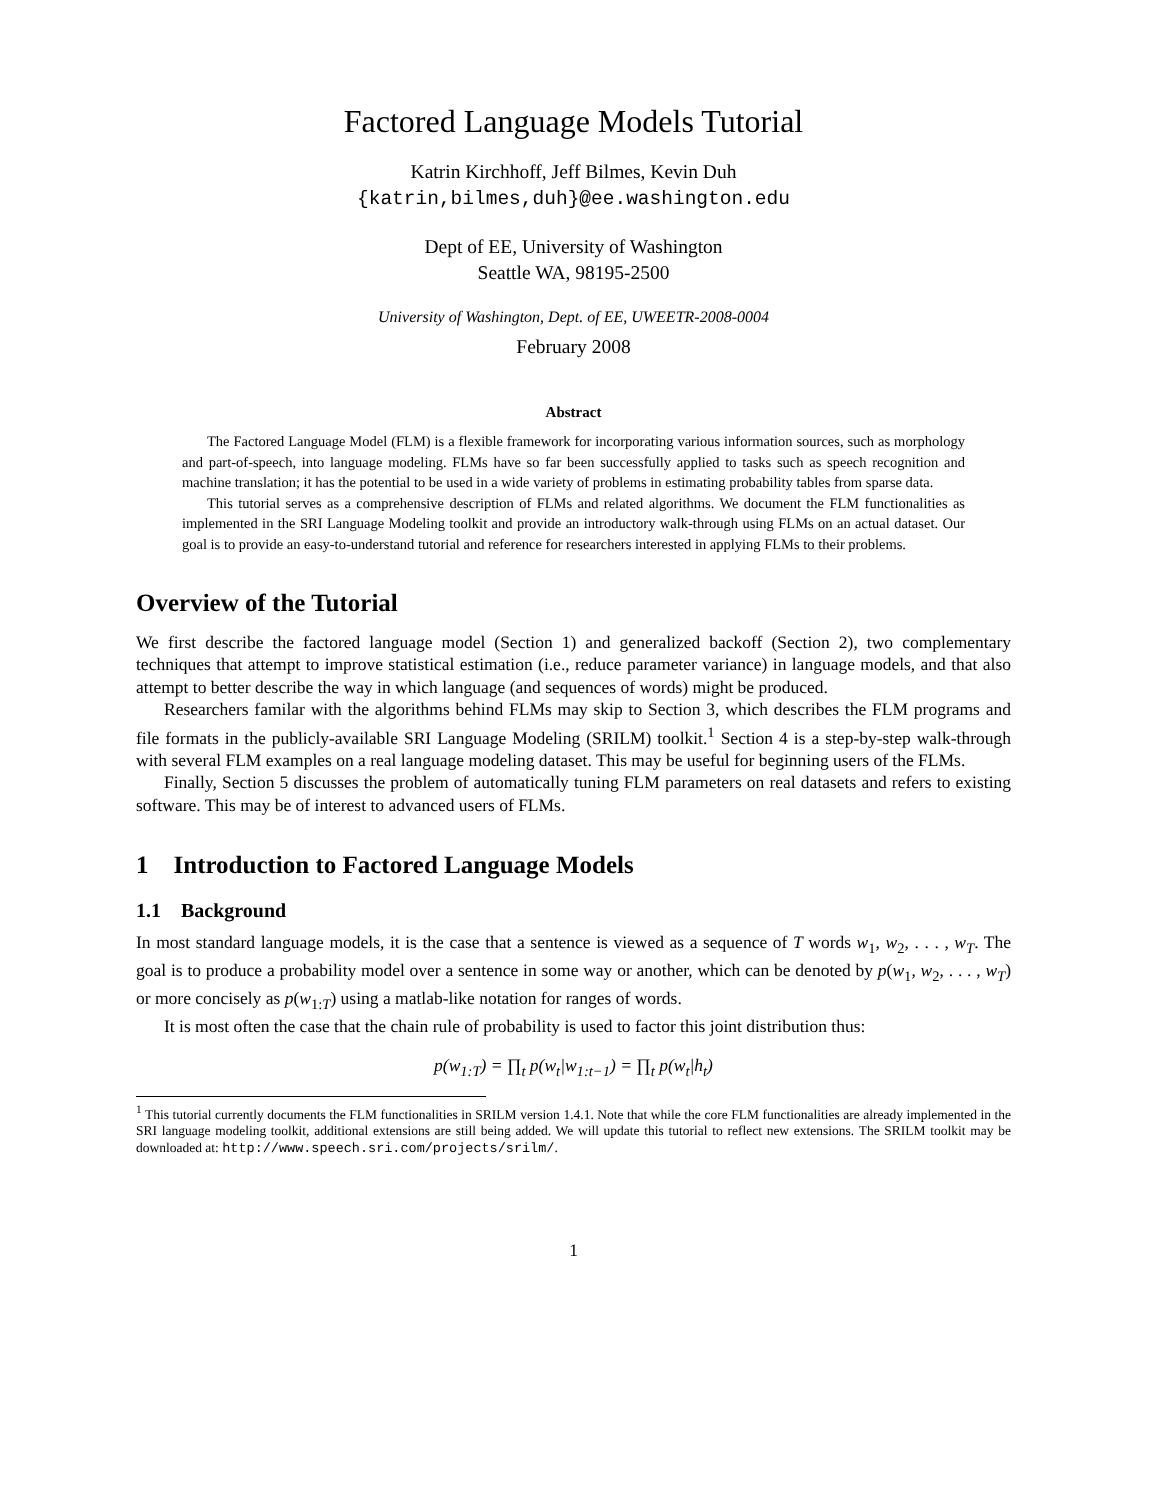Factored Language Models Tutorial
Katrin Kirchhoff, Jeff Bilmes, Kevin Duh
{katrin,bilmes,duh}@ee.washington.edu
Dept of EE, University of Washington
Seattle WA, 98195-2500
University of Washington, Dept. of EE, UWEETR-2008-0004
February 2008
Abstract
The Factored Language Model (FLM) is a flexible framework for incorporating various information sources, such as morphology and part-of-speech, into language modeling. FLMs have so far been successfully applied to tasks such as speech recognition and machine translation; it has the potential to be used in a wide variety of problems in estimating probability tables from sparse data.
This tutorial serves as a comprehensive description of FLMs and related algorithms. We document the FLM functionalities as implemented in the SRI Language Modeling toolkit and provide an introductory walk-through using FLMs on an actual dataset. Our goal is to provide an easy-to-understand tutorial and reference for researchers interested in applying FLMs to their problems.
Overview of the Tutorial
We first describe the factored language model (Section 1) and generalized backoff (Section 2), two complementary techniques that attempt to improve statistical estimation (i.e., reduce parameter variance) in language models, and that also attempt to better describe the way in which language (and sequences of words) might be produced.
Researchers familar with the algorithms behind FLMs may skip to Section 3, which describes the FLM programs and file formats in the publicly-available SRI Language Modeling (SRILM) toolkit.<sup>1</sup> Section 4 is a step-by-step walk-through with several FLM examples on a real language modeling dataset. This may be useful for beginning users of the FLMs.
Finally, Section 5 discusses the problem of automatically tuning FLM parameters on real datasets and refers to existing software. This may be of interest to advanced users of FLMs.
1 Introduction to Factored Language Models
1.1 Background
In most standard language models, it is the case that a sentence is viewed as a sequence of T words w<sub>1</sub>, w<sub>2</sub>, . . . , w<sub>T</sub>. The goal is to produce a probability model over a sentence in some way or another, which can be denoted by p(w<sub>1</sub>, w<sub>2</sub>, . . . , w<sub>T</sub>) or more concisely as p(w<sub>1:T</sub>) using a matlab-like notation for ranges of words.
It is most often the case that the chain rule of probability is used to factor this joint distribution thus:
p(w<sub>1:T</sub>) = ∏<sub>t</sub> p(w<sub>t</sub>|w<sub>1:t−1</sub>) = ∏<sub>t</sub> p(w<sub>t</sub>|h<sub>t</sub>)
<sup>1</sup> This tutorial currently documents the FLM functionalities in SRILM version 1.4.1. Note that while the core FLM functionalities are already implemented in the SRI language modeling toolkit, additional extensions are still being added. We will update this tutorial to reflect new extensions. The SRILM toolkit may be downloaded at: http://www.speech.sri.com/projects/srilm/.
1